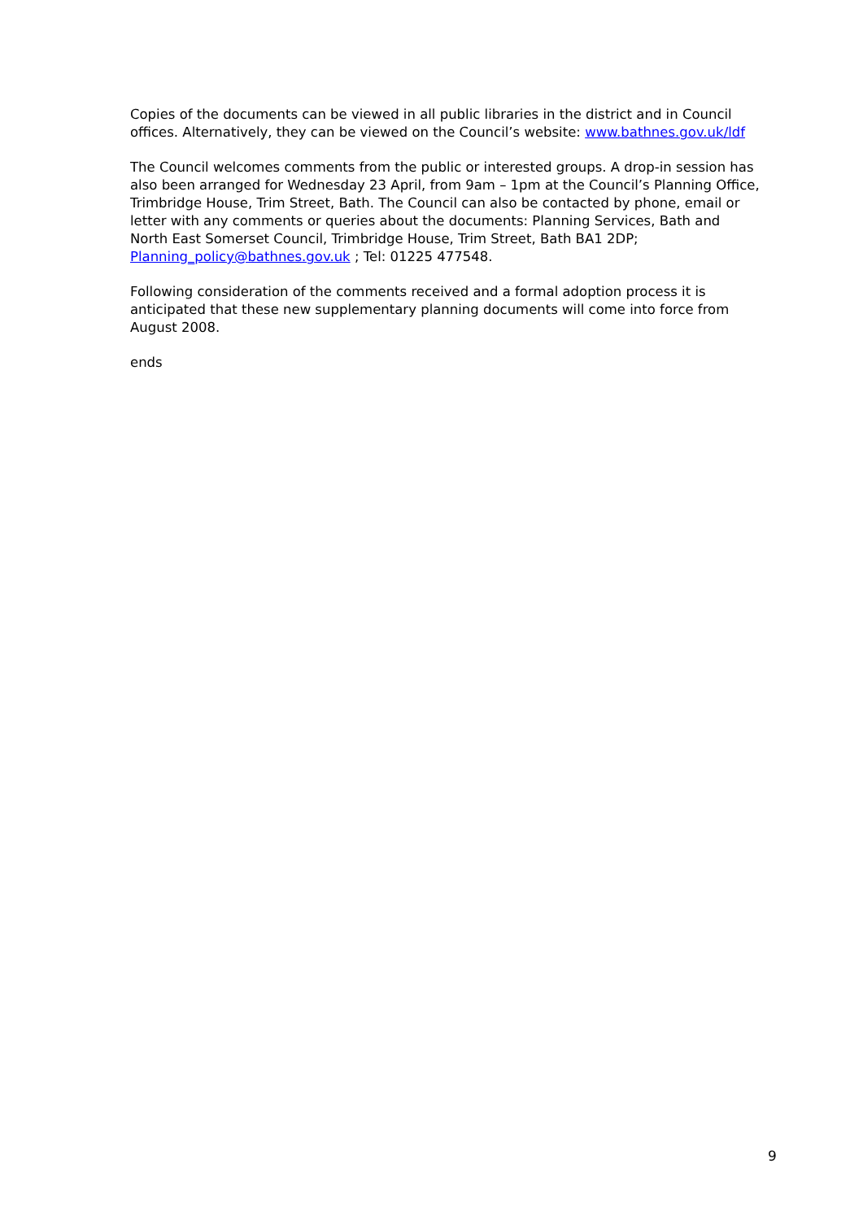Copies of the documents can be viewed in all public libraries in the district and in Council offices. Alternatively, they can be viewed on the Council’s website: www.bathnes.gov.uk/ldf
The Council welcomes comments from the public or interested groups. A drop-in session has also been arranged for Wednesday 23 April, from 9am – 1pm at the Council’s Planning Office, Trimbridge House, Trim Street, Bath. The Council can also be contacted by phone, email or letter with any comments or queries about the documents: Planning Services, Bath and North East Somerset Council, Trimbridge House, Trim Street, Bath BA1 2DP; Planning_policy@bathnes.gov.uk ; Tel: 01225 477548.
Following consideration of the comments received and a formal adoption process it is anticipated that these new supplementary planning documents will come into force from August 2008.
ends
9